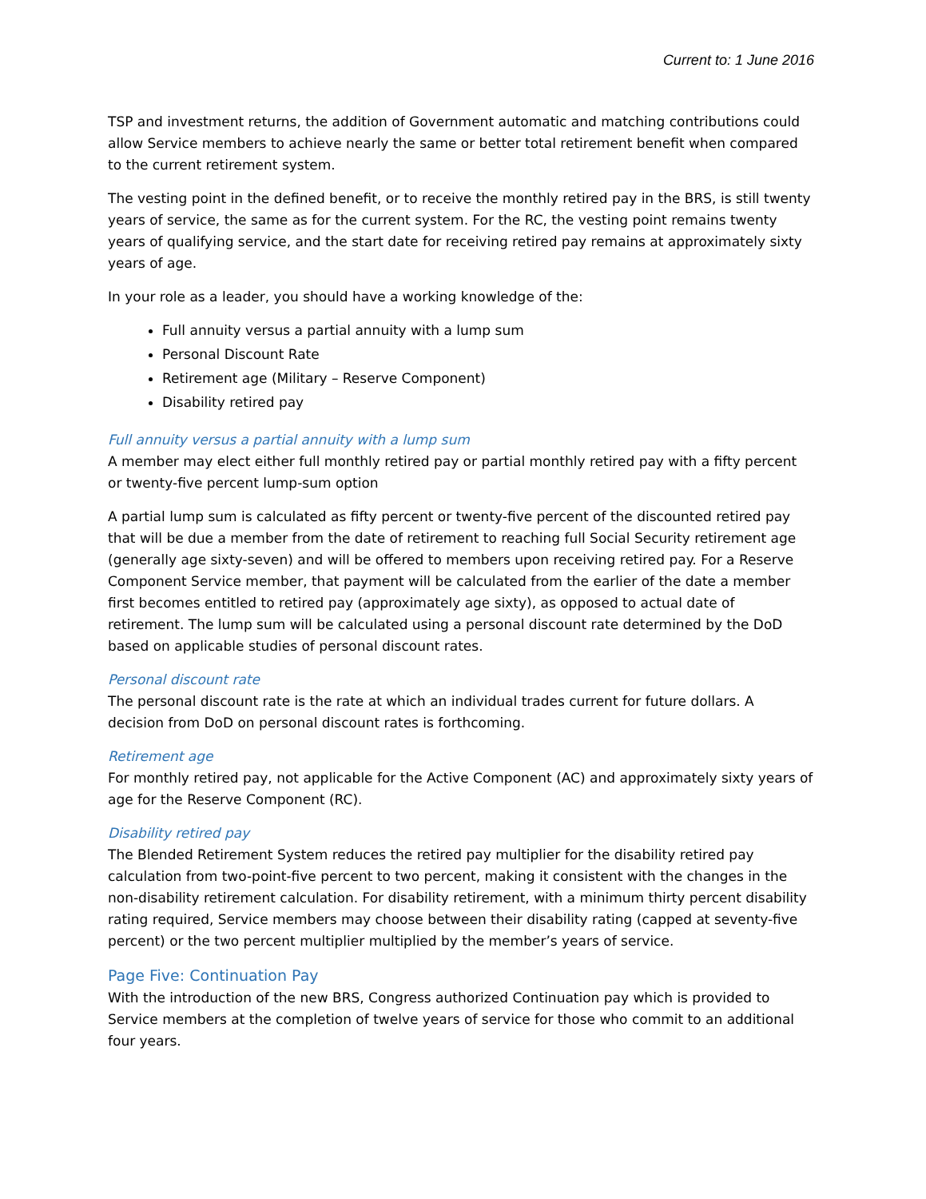Current to: 1 June 2016
TSP and investment returns, the addition of Government automatic and matching contributions could allow Service members to achieve nearly the same or better total retirement benefit when compared to the current retirement system.
The vesting point in the defined benefit, or to receive the monthly retired pay in the BRS, is still twenty years of service, the same as for the current system. For the RC, the vesting point remains twenty years of qualifying service, and the start date for receiving retired pay remains at approximately sixty years of age.
In your role as a leader, you should have a working knowledge of the:
Full annuity versus a partial annuity with a lump sum
Personal Discount Rate
Retirement age (Military – Reserve Component)
Disability retired pay
Full annuity versus a partial annuity with a lump sum
A member may elect either full monthly retired pay or partial monthly retired pay with a fifty percent or twenty-five percent lump-sum option
A partial lump sum is calculated as fifty percent or twenty-five percent of the discounted retired pay that will be due a member from the date of retirement to reaching full Social Security retirement age (generally age sixty-seven) and will be offered to members upon receiving retired pay. For a Reserve Component Service member, that payment will be calculated from the earlier of the date a member first becomes entitled to retired pay (approximately age sixty), as opposed to actual date of retirement. The lump sum will be calculated using a personal discount rate determined by the DoD based on applicable studies of personal discount rates.
Personal discount rate
The personal discount rate is the rate at which an individual trades current for future dollars. A decision from DoD on personal discount rates is forthcoming.
Retirement age
For monthly retired pay, not applicable for the Active Component (AC) and approximately sixty years of age for the Reserve Component (RC).
Disability retired pay
The Blended Retirement System reduces the retired pay multiplier for the disability retired pay calculation from two-point-five percent to two percent, making it consistent with the changes in the non-disability retirement calculation. For disability retirement, with a minimum thirty percent disability rating required, Service members may choose between their disability rating (capped at seventy-five percent) or the two percent multiplier multiplied by the member’s years of service.
Page Five: Continuation Pay
With the introduction of the new BRS, Congress authorized Continuation pay which is provided to Service members at the completion of twelve years of service for those who commit to an additional four years.